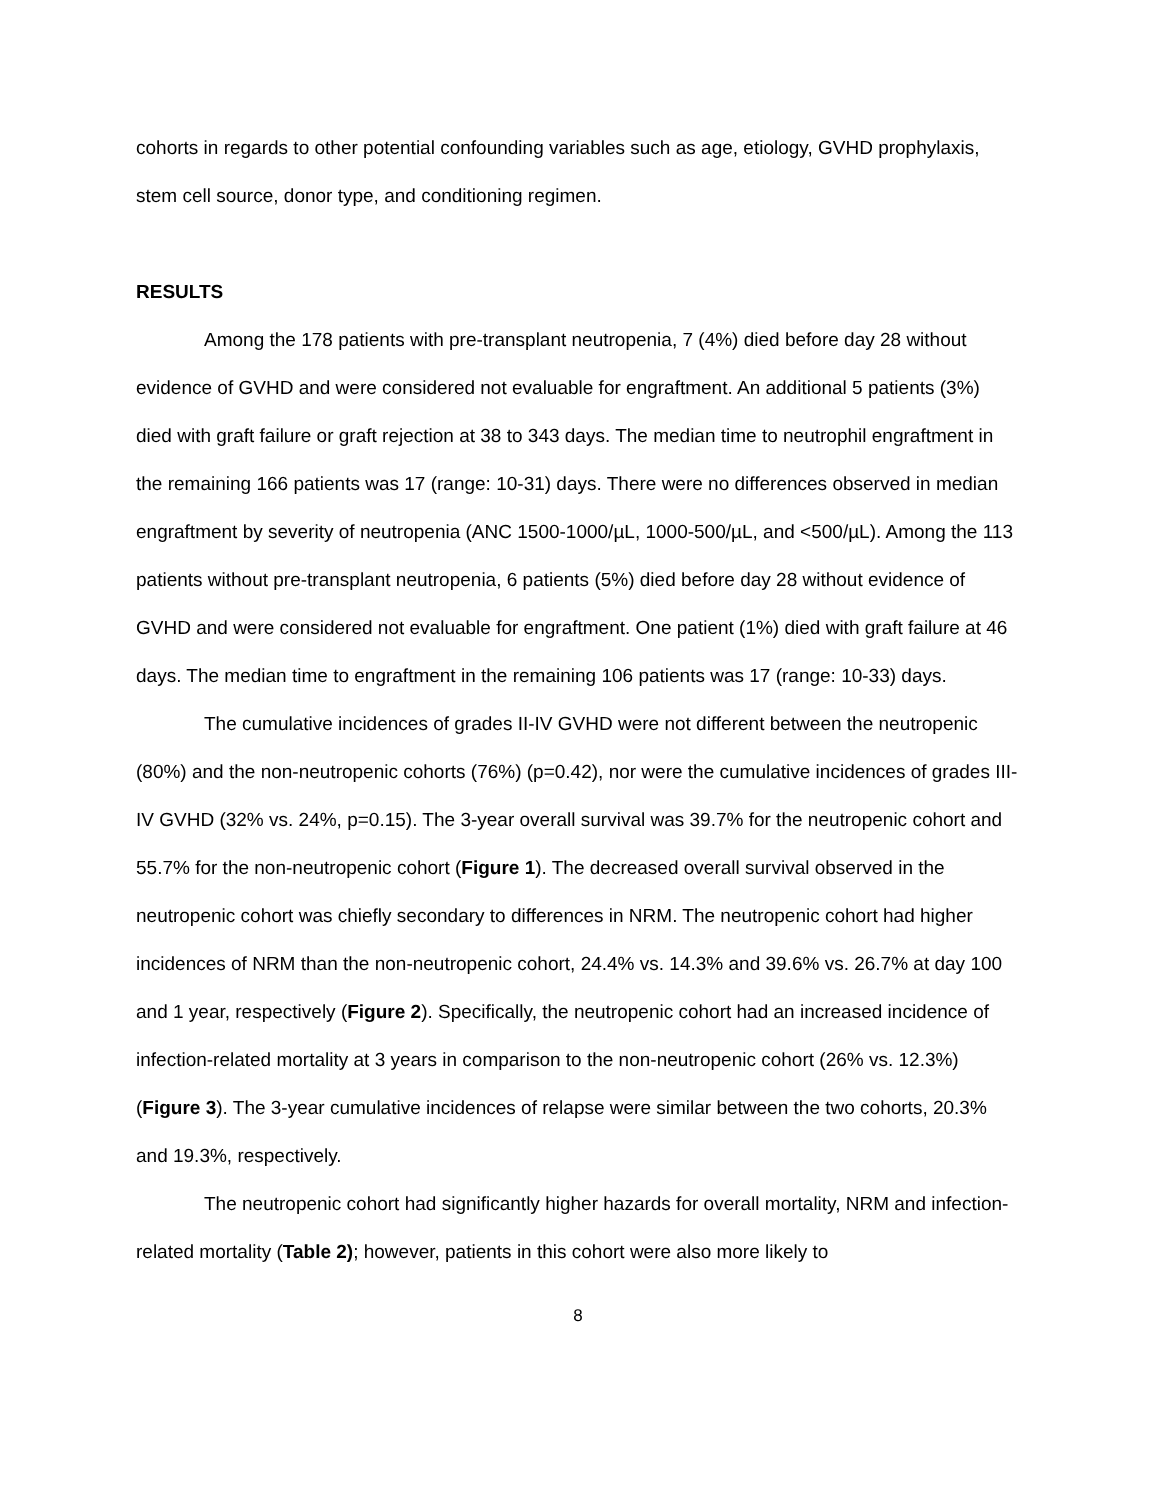cohorts in regards to other potential confounding variables such as age, etiology, GVHD prophylaxis, stem cell source, donor type, and conditioning regimen.
RESULTS
Among the 178 patients with pre-transplant neutropenia, 7 (4%) died before day 28 without evidence of GVHD and were considered not evaluable for engraftment. An additional 5 patients (3%) died with graft failure or graft rejection at 38 to 343 days. The median time to neutrophil engraftment in the remaining 166 patients was 17 (range: 10-31) days. There were no differences observed in median engraftment by severity of neutropenia (ANC 1500-1000/µL, 1000-500/µL, and <500/µL). Among the 113 patients without pre-transplant neutropenia, 6 patients (5%) died before day 28 without evidence of GVHD and were considered not evaluable for engraftment. One patient (1%) died with graft failure at 46 days. The median time to engraftment in the remaining 106 patients was 17 (range: 10-33) days.
The cumulative incidences of grades II-IV GVHD were not different between the neutropenic (80%) and the non-neutropenic cohorts (76%) (p=0.42), nor were the cumulative incidences of grades III-IV GVHD (32% vs. 24%, p=0.15). The 3-year overall survival was 39.7% for the neutropenic cohort and 55.7% for the non-neutropenic cohort (Figure 1). The decreased overall survival observed in the neutropenic cohort was chiefly secondary to differences in NRM. The neutropenic cohort had higher incidences of NRM than the non-neutropenic cohort, 24.4% vs. 14.3% and 39.6% vs. 26.7% at day 100 and 1 year, respectively (Figure 2). Specifically, the neutropenic cohort had an increased incidence of infection-related mortality at 3 years in comparison to the non-neutropenic cohort (26% vs. 12.3%) (Figure 3). The 3-year cumulative incidences of relapse were similar between the two cohorts, 20.3% and 19.3%, respectively.
The neutropenic cohort had significantly higher hazards for overall mortality, NRM and infection-related mortality (Table 2); however, patients in this cohort were also more likely to
8